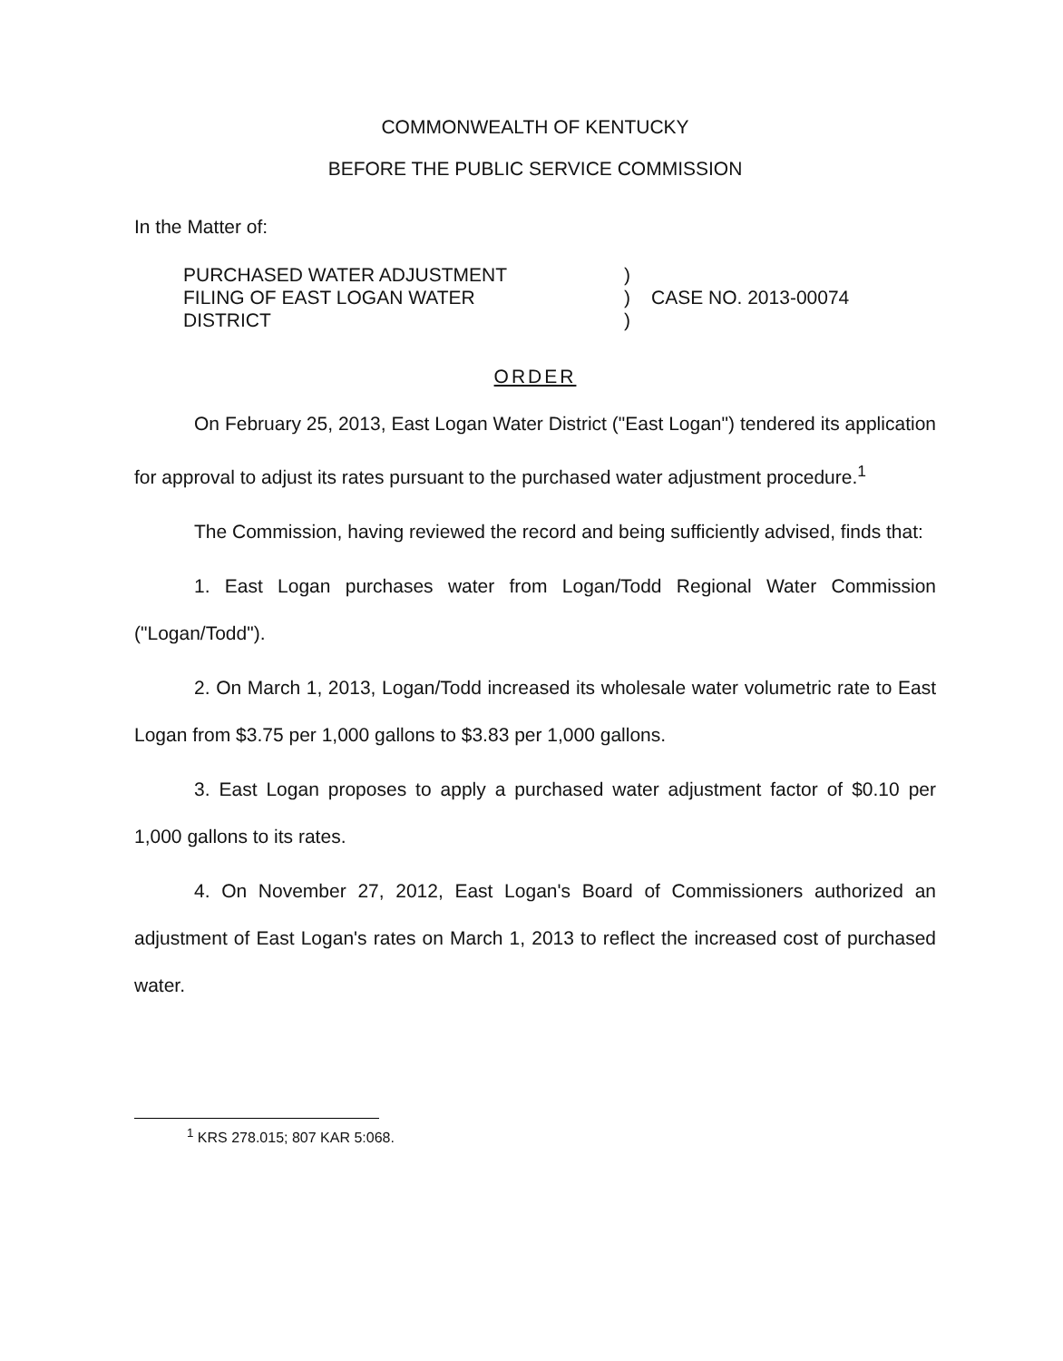COMMONWEALTH OF KENTUCKY
BEFORE THE PUBLIC SERVICE COMMISSION
In the Matter of:
PURCHASED WATER ADJUSTMENT
FILING OF EAST LOGAN WATER
DISTRICT
)
)
)
CASE NO. 2013-00074
ORDER
On February 25, 2013, East Logan Water District ("East Logan") tendered its application for approval to adjust its rates pursuant to the purchased water adjustment procedure.<sup>1</sup>
The Commission, having reviewed the record and being sufficiently advised, finds that:
1. East Logan purchases water from Logan/Todd Regional Water Commission ("Logan/Todd").
2. On March 1, 2013, Logan/Todd increased its wholesale water volumetric rate to East Logan from $3.75 per 1,000 gallons to $3.83 per 1,000 gallons.
3. East Logan proposes to apply a purchased water adjustment factor of $0.10 per 1,000 gallons to its rates.
4. On November 27, 2012, East Logan's Board of Commissioners authorized an adjustment of East Logan's rates on March 1, 2013 to reflect the increased cost of purchased water.
<sup>1</sup> KRS 278.015; 807 KAR 5:068.